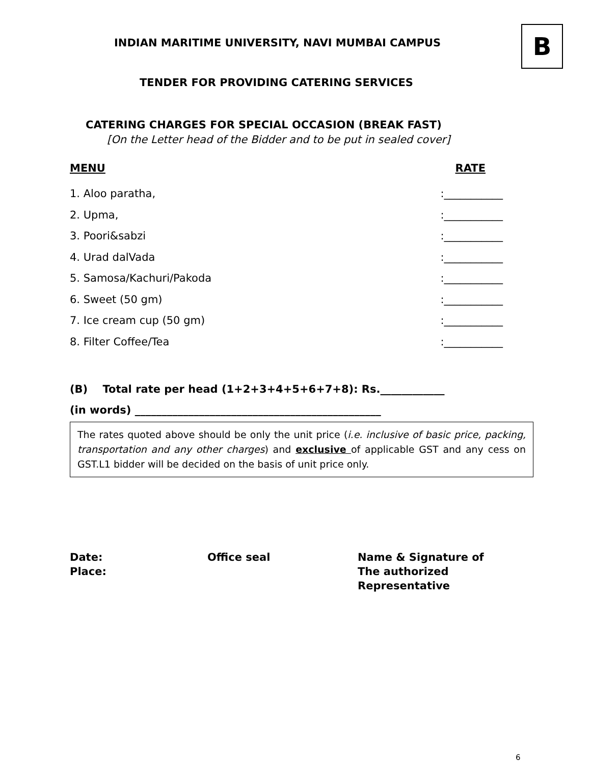B
INDIAN MARITIME UNIVERSITY, NAVI MUMBAI CAMPUS
TENDER FOR PROVIDING CATERING SERVICES
CATERING CHARGES FOR SPECIAL OCCASION (BREAK FAST)
[On the Letter head of the Bidder and to be put in sealed cover]
MENU RATE
1. Aloo paratha,:___________
2. Upma,:___________
3. Poori&sabzi:___________
4. Urad dalVada:___________
5. Samosa/Kachuri/Pakoda:___________
6. Sweet (50 gm):___________
7. Ice cream cup (50 gm):___________
8. Filter Coffee/Tea:___________
(B) Total rate per head (1+2+3+4+5+6+7+8): Rs.____________
(in words) ______________________________________________
The rates quoted above should be only the unit price (i.e. inclusive of basic price, packing, transportation and any other charges) and exclusive of applicable GST and any cess on GST.L1 bidder will be decided on the basis of unit price only.
Date:
Place:
Office seal Name & Signature of
The authorized
Representative
6